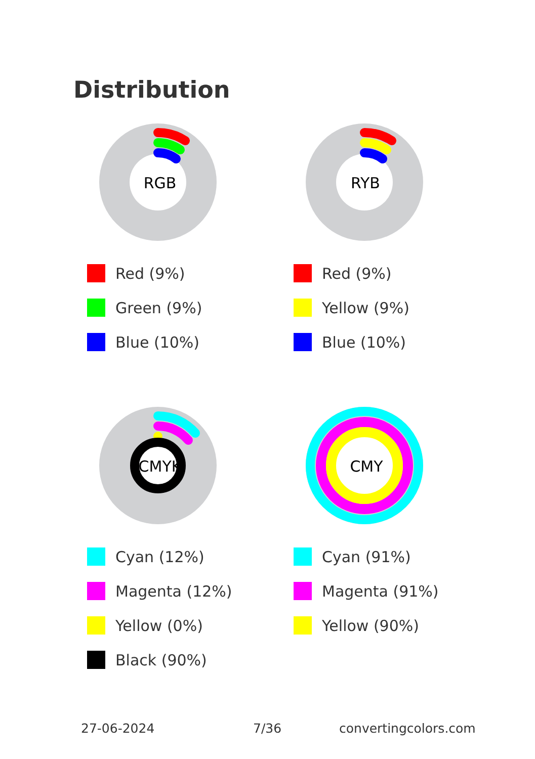Distribution
RGB
Red (9%)
Green (9%)
Blue (10%)
RYB
Red (9%)
Yellow (9%)
Blue (10%)
CMYK
Cyan (12%)
Magenta (12%)
Yellow (0%)
Black (90%)
CMY
Cyan (91%)
Magenta (91%)
Yellow (90%)
27-06-2024 7/36 convertingcolors.com